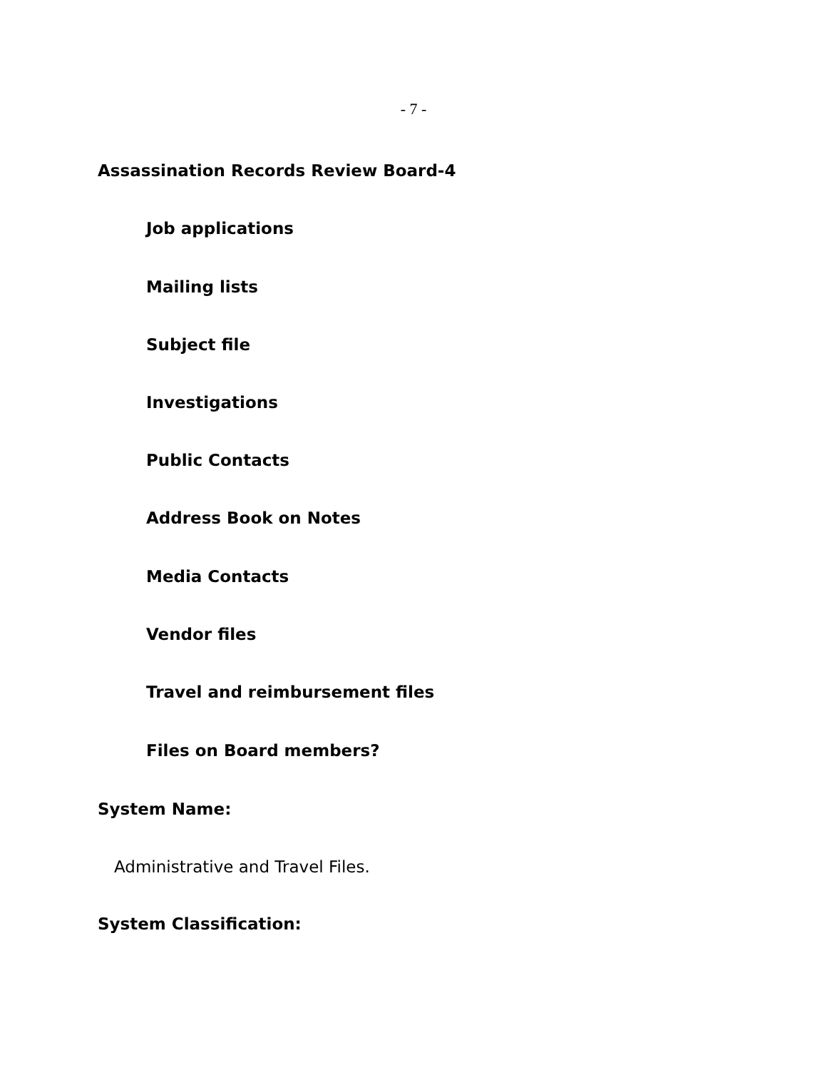- 7 -
Assassination Records Review Board-4
Job applications
Mailing lists
Subject file
Investigations
Public Contacts
Address Book on Notes
Media Contacts
Vendor files
Travel and reimbursement files
Files on Board members?
System Name:
Administrative and Travel Files.
System Classification: